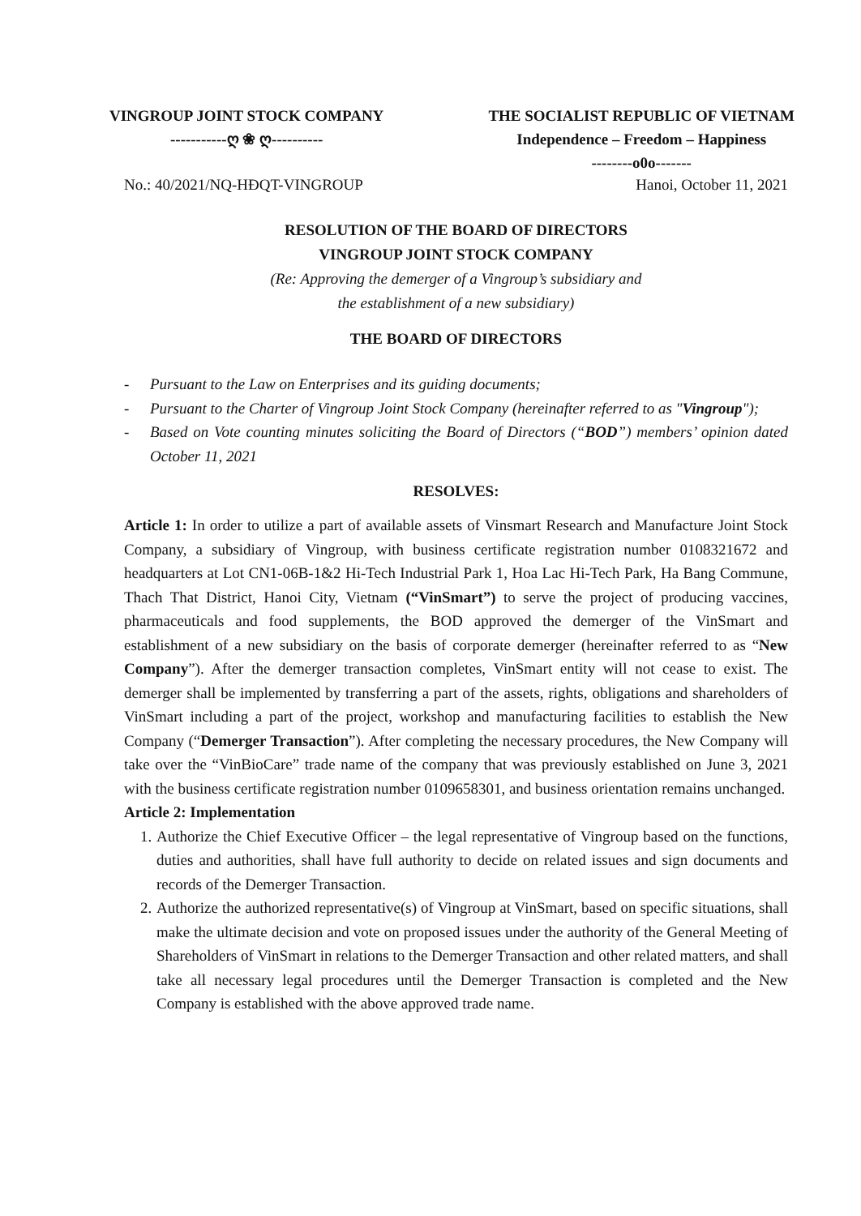VINGROUP JOINT STOCK COMPANY
-----------ღ ❀ ღ----------
THE SOCIALIST REPUBLIC OF VIETNAM
Independence – Freedom – Happiness
--------o0o-------
No.: 40/2021/NQ-HĐQT-VINGROUP Hanoi, October 11, 2021
RESOLUTION OF THE BOARD OF DIRECTORS
VINGROUP JOINT STOCK COMPANY
(Re: Approving the demerger of a Vingroup’s subsidiary and
the establishment of a new subsidiary)
THE BOARD OF DIRECTORS
- Pursuant to the Law on Enterprises and its guiding documents;
- Pursuant to the Charter of Vingroup Joint Stock Company (hereinafter referred to as "Vingroup");
- Based on Vote counting minutes soliciting the Board of Directors (“BOD”) members’ opinion dated October 11, 2021
RESOLVES:
Article 1: In order to utilize a part of available assets of Vinsmart Research and Manufacture Joint Stock Company, a subsidiary of Vingroup, with business certificate registration number 0108321672 and headquarters at Lot CN1-06B-1&2 Hi-Tech Industrial Park 1, Hoa Lac Hi-Tech Park, Ha Bang Commune, Thach That District, Hanoi City, Vietnam (“VinSmart”) to serve the project of producing vaccines, pharmaceuticals and food supplements, the BOD approved the demerger of the VinSmart and establishment of a new subsidiary on the basis of corporate demerger (hereinafter referred to as “New Company”). After the demerger transaction completes, VinSmart entity will not cease to exist. The demerger shall be implemented by transferring a part of the assets, rights, obligations and shareholders of VinSmart including a part of the project, workshop and manufacturing facilities to establish the New Company (“Demerger Transaction”). After completing the necessary procedures, the New Company will take over the “VinBioCare” trade name of the company that was previously established on June 3, 2021 with the business certificate registration number 0109658301, and business orientation remains unchanged.
Article 2: Implementation
1. Authorize the Chief Executive Officer – the legal representative of Vingroup based on the functions, duties and authorities, shall have full authority to decide on related issues and sign documents and records of the Demerger Transaction.
2. Authorize the authorized representative(s) of Vingroup at VinSmart, based on specific situations, shall make the ultimate decision and vote on proposed issues under the authority of the General Meeting of Shareholders of VinSmart in relations to the Demerger Transaction and other related matters, and shall take all necessary legal procedures until the Demerger Transaction is completed and the New Company is established with the above approved trade name.